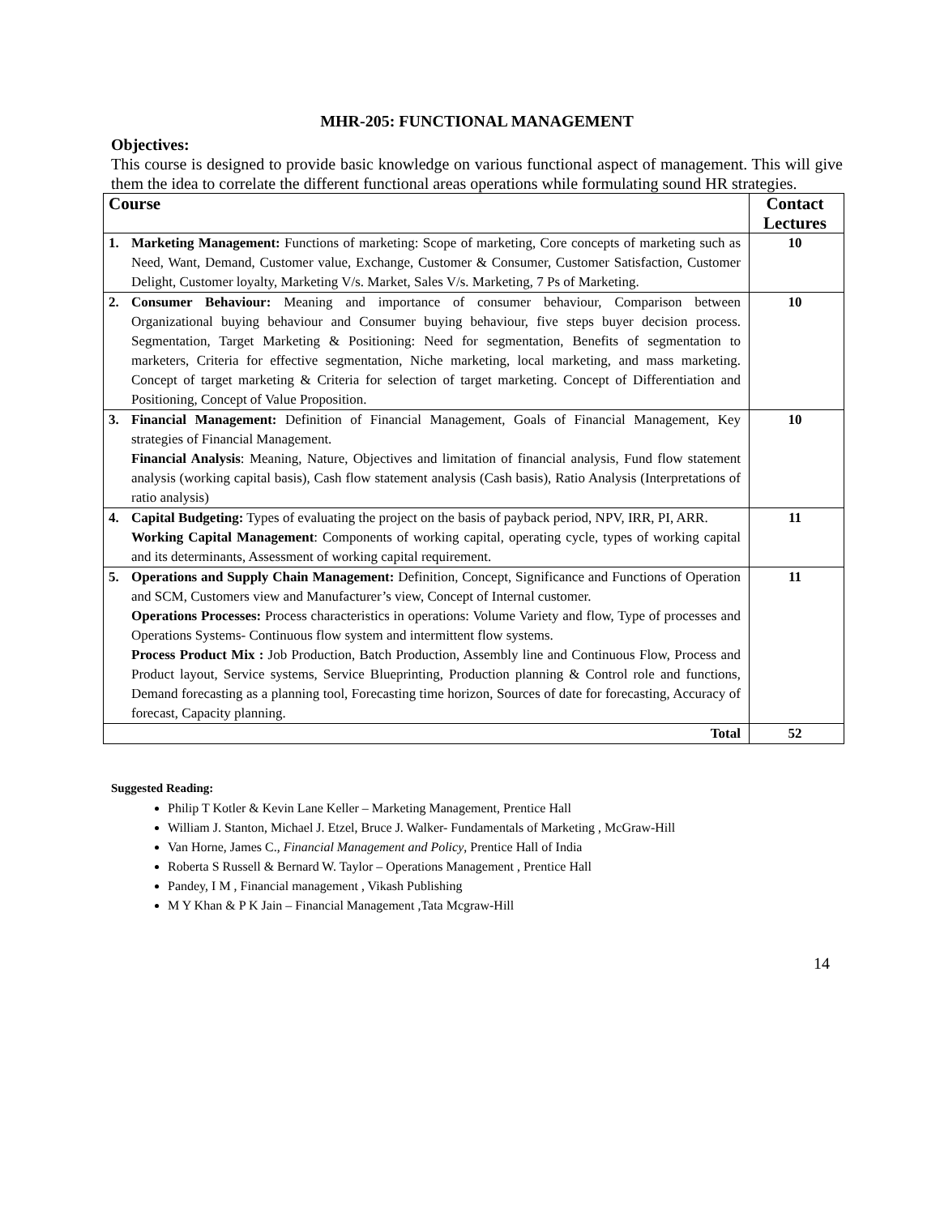MHR-205: FUNCTIONAL MANAGEMENT
Objectives:
This course is designed to provide basic knowledge on various functional aspect of management. This will give them the idea to correlate the different functional areas operations while formulating sound HR strategies.
| Course | | Contact Lectures |
| --- | --- | --- |
| 1. | Marketing Management: Functions of marketing: Scope of marketing, Core concepts of marketing such as Need, Want, Demand, Customer value, Exchange, Customer & Consumer, Customer Satisfaction, Customer Delight, Customer loyalty, Marketing V/s. Market, Sales V/s. Marketing, 7 Ps of Marketing. | 10 |
| 2. | Consumer Behaviour: Meaning and importance of consumer behaviour, Comparison between Organizational buying behaviour and Consumer buying behaviour, five steps buyer decision process. Segmentation, Target Marketing & Positioning: Need for segmentation, Benefits of segmentation to marketers, Criteria for effective segmentation, Niche marketing, local marketing, and mass marketing. Concept of target marketing & Criteria for selection of target marketing. Concept of Differentiation and Positioning, Concept of Value Proposition. | 10 |
| 3. | Financial Management: Definition of Financial Management, Goals of Financial Management, Key strategies of Financial Management. Financial Analysis : Meaning, Nature, Objectives and limitation of financial analysis, Fund flow statement analysis (working capital basis), Cash flow statement analysis (Cash basis), Ratio Analysis (Interpretations of ratio analysis) | 10 |
| 4. | Capital Budgeting: Types of evaluating the project on the basis of payback period, NPV, IRR, PI, ARR. Working Capital Management : Components of working capital, operating cycle, types of working capital and its determinants, Assessment of working capital requirement. | 11 |
| 5. | Operations and Supply Chain Management: Definition, Concept, Significance and Functions of Operation and SCM, Customers view and Manufacturer’s view, Concept of Internal customer. Operations Processes: Process characteristics in operations: Volume Variety and flow, Type of processes and Operations Systems- Continuous flow system and intermittent flow systems. Process Product Mix : Job Production, Batch Production, Assembly line and Continuous Flow, Process and Product layout, Service systems, Service Blueprinting, Production planning & Control role and functions, Demand forecasting as a planning tool, Forecasting time horizon, Sources of date for forecasting, Accuracy of forecast, Capacity planning. | 11 |
| Total | | 52 |
Suggested Reading:
Philip T Kotler & Kevin Lane Keller – Marketing Management, Prentice Hall
William J. Stanton, Michael J. Etzel, Bruce J. Walker- Fundamentals of Marketing , McGraw-Hill
Van Horne, James C., Financial Management and Policy, Prentice Hall of India
Roberta S Russell & Bernard W. Taylor – Operations Management , Prentice Hall
Pandey, I M , Financial management , Vikash Publishing
M Y Khan & P K Jain – Financial Management ,Tata Mcgraw-Hill
14